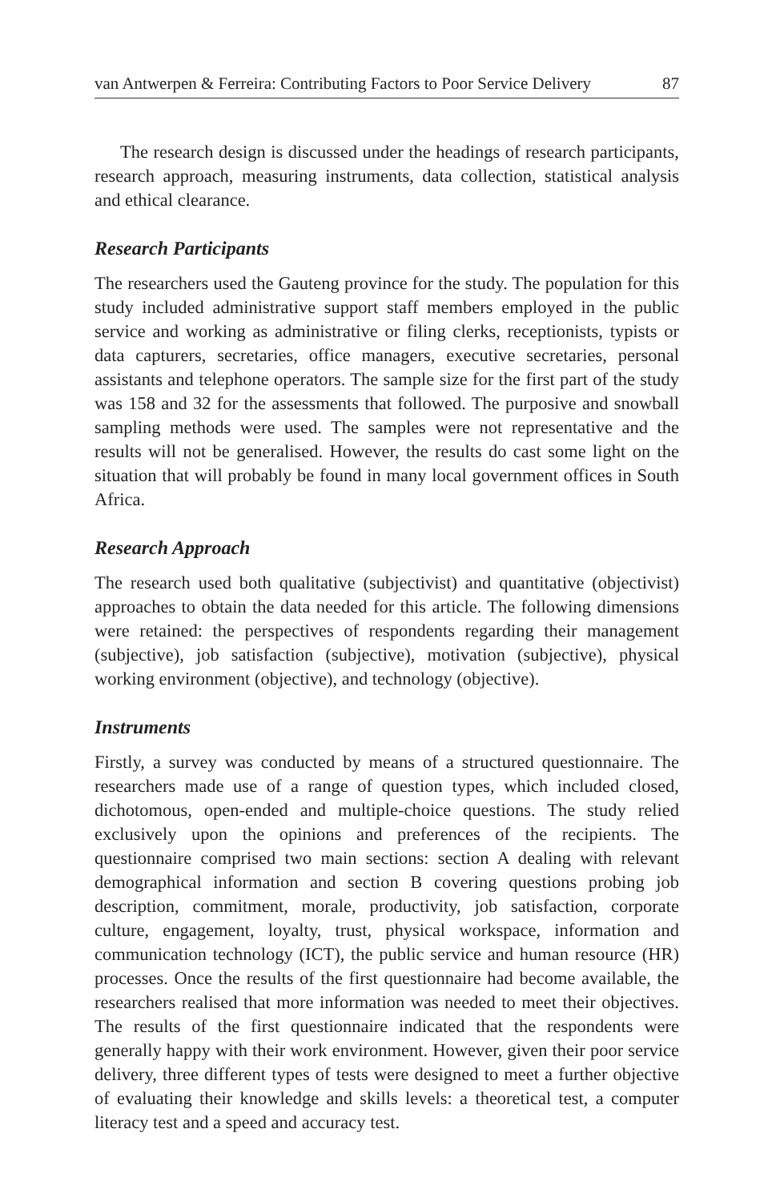van Antwerpen & Ferreira: Contributing Factors to Poor Service Delivery 87
The research design is discussed under the headings of research participants, research approach, measuring instruments, data collection, statistical analysis and ethical clearance.
Research Participants
The researchers used the Gauteng province for the study. The population for this study included administrative support staff members employed in the public service and working as administrative or filing clerks, receptionists, typists or data capturers, secretaries, office managers, executive secretaries, personal assistants and telephone operators. The sample size for the first part of the study was 158 and 32 for the assessments that followed. The purposive and snowball sampling methods were used. The samples were not representative and the results will not be generalised. However, the results do cast some light on the situation that will probably be found in many local government offices in South Africa.
Research Approach
The research used both qualitative (subjectivist) and quantitative (objectivist) approaches to obtain the data needed for this article. The following dimensions were retained: the perspectives of respondents regarding their management (subjective), job satisfaction (subjective), motivation (subjective), physical working environment (objective), and technology (objective).
Instruments
Firstly, a survey was conducted by means of a structured questionnaire. The researchers made use of a range of question types, which included closed, dichotomous, open-ended and multiple-choice questions. The study relied exclusively upon the opinions and preferences of the recipients. The questionnaire comprised two main sections: section A dealing with relevant demographical information and section B covering questions probing job description, commitment, morale, productivity, job satisfaction, corporate culture, engagement, loyalty, trust, physical workspace, information and communication technology (ICT), the public service and human resource (HR) processes. Once the results of the first questionnaire had become available, the researchers realised that more information was needed to meet their objectives. The results of the first questionnaire indicated that the respondents were generally happy with their work environment. However, given their poor service delivery, three different types of tests were designed to meet a further objective of evaluating their knowledge and skills levels: a theoretical test, a computer literacy test and a speed and accuracy test.